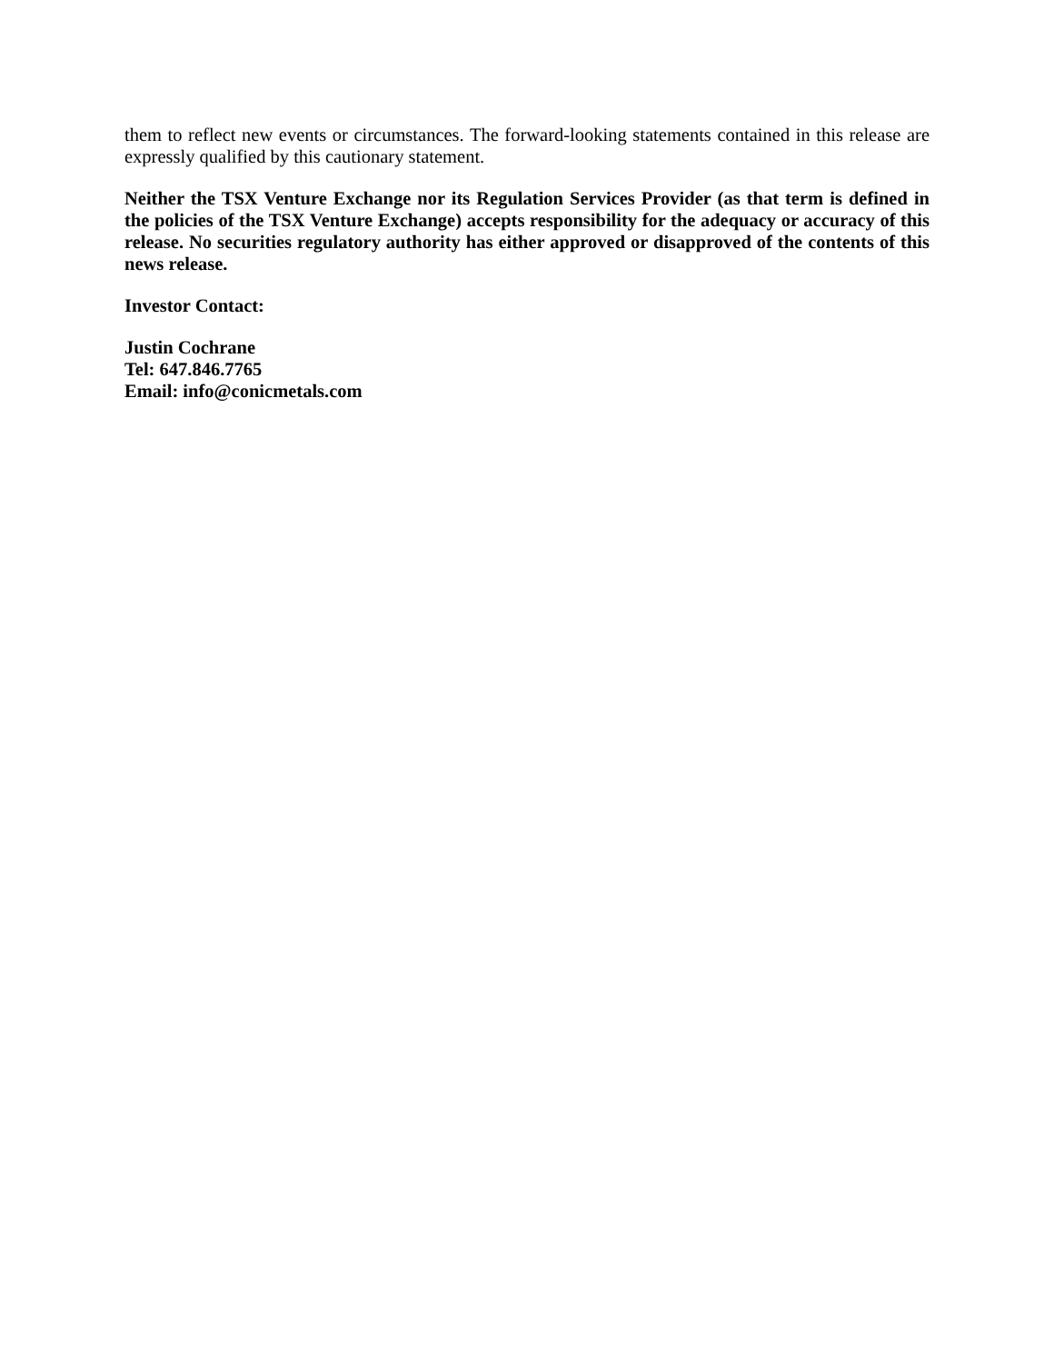them to reflect new events or circumstances. The forward-looking statements contained in this release are expressly qualified by this cautionary statement.
Neither the TSX Venture Exchange nor its Regulation Services Provider (as that term is defined in the policies of the TSX Venture Exchange) accepts responsibility for the adequacy or accuracy of this release. No securities regulatory authority has either approved or disapproved of the contents of this news release.
Investor Contact:
Justin Cochrane
Tel: 647.846.7765
Email: info@conicmetals.com